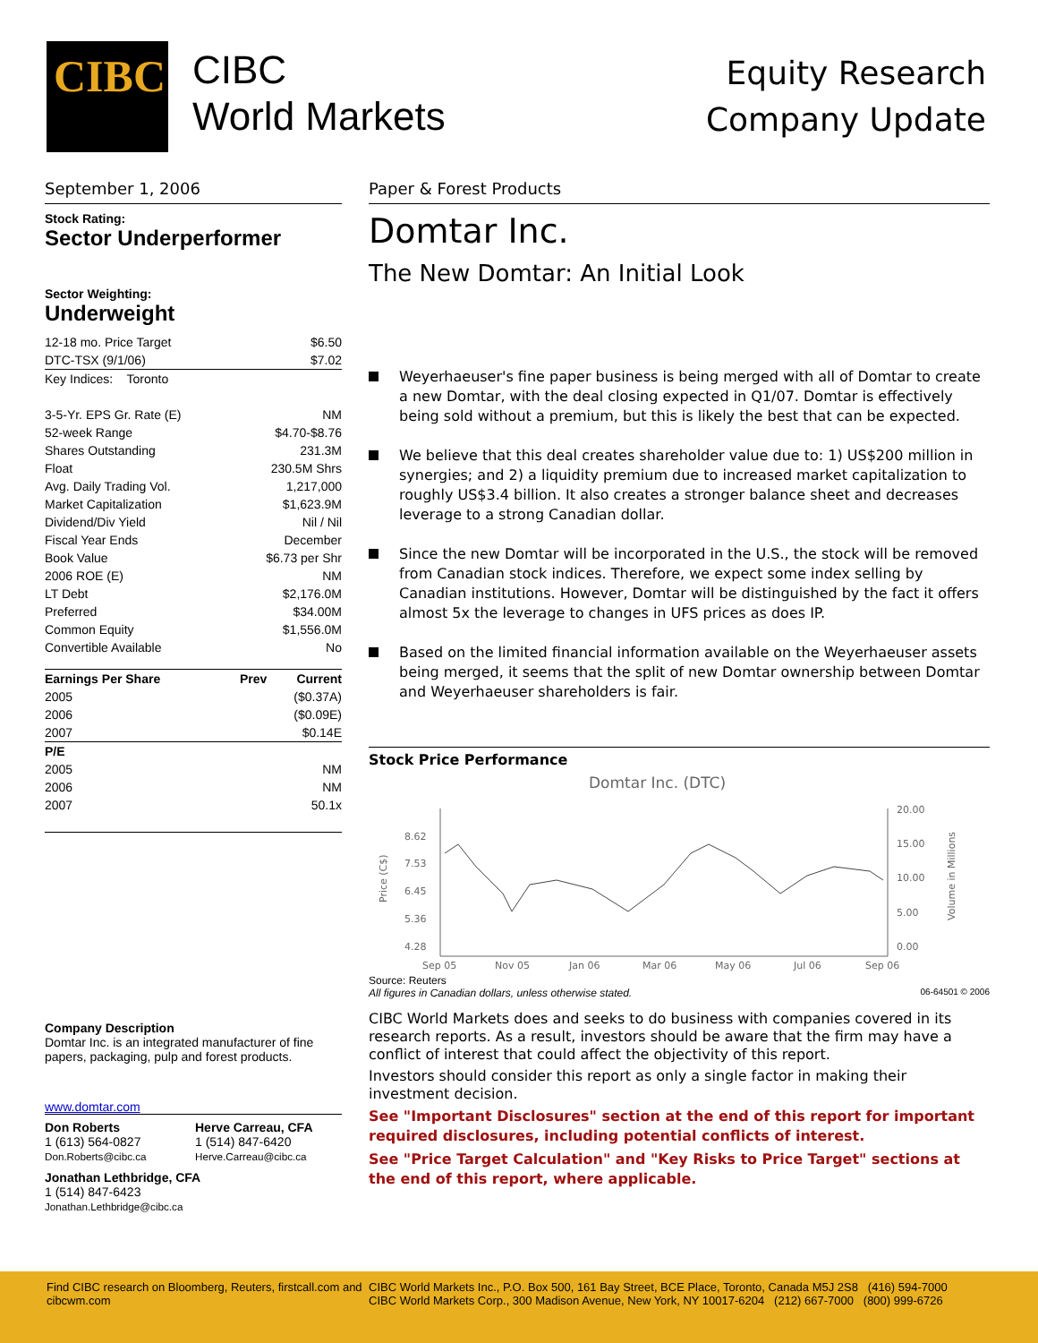CIBC
CIBC
World Markets
Equity Research
Company Update
September 1, 2006
Stock Rating:
Sector Underperformer
Sector Weighting:
Underweight
| 12-18 mo. Price Target | $6.50 |
| DTC-TSX (9/1/06) | $7.02 |
| Key Indices: Toronto | |
| 3-5-Yr. EPS Gr. Rate (E) | NM |
| 52-week Range | $4.70-$8.76 |
| Shares Outstanding | 231.3M |
| Float | 230.5M Shrs |
| Avg. Daily Trading Vol. | 1,217,000 |
| Market Capitalization | $1,623.9M |
| Dividend/Div Yield | Nil / Nil |
| Fiscal Year Ends | December |
| Book Value | $6.73 per Shr |
| 2006 ROE (E) | NM |
| LT Debt | $2,176.0M |
| Preferred | $34.00M |
| Common Equity | $1,556.0M |
| Convertible Available | No |
| Earnings Per Share | Prev | Current |
| --- | --- | --- |
| 2005 | | ($0.37A) |
| 2006 | | ($0.09E) |
| 2007 | | $0.14E |
| P/E | | |
| 2005 | | NM |
| 2006 | | NM |
| 2007 | | 50.1x |
Company Description
Domtar Inc. is an integrated manufacturer of fine papers, packaging, pulp and forest products.
www.domtar.com
Don Roberts
1 (613) 564-0827
Don.Roberts@cibc.ca
Herve Carreau, CFA
1 (514) 847-6420
Herve.Carreau@cibc.ca
Jonathan Lethbridge, CFA
1 (514) 847-6423
Jonathan.Lethbridge@cibc.ca
Paper & Forest Products
Domtar Inc.
The New Domtar: An Initial Look
Weyerhaeuser's fine paper business is being merged with all of Domtar to create a new Domtar, with the deal closing expected in Q1/07. Domtar is effectively being sold without a premium, but this is likely the best that can be expected.
We believe that this deal creates shareholder value due to: 1) US$200 million in synergies; and 2) a liquidity premium due to increased market capitalization to roughly US$3.4 billion. It also creates a stronger balance sheet and decreases leverage to a strong Canadian dollar.
Since the new Domtar will be incorporated in the U.S., the stock will be removed from Canadian stock indices. Therefore, we expect some index selling by Canadian institutions. However, Domtar will be distinguished by the fact it offers almost 5x the leverage to changes in UFS prices as does IP.
Based on the limited financial information available on the Weyerhaeuser assets being merged, it seems that the split of new Domtar ownership between Domtar and Weyerhaeuser shareholders is fair.
Stock Price Performance
Domtar Inc. (DTC)
8.62
7.53
6.45
5.36
4.28
20.00
15.00
10.00
5.00
0.00
Price (C$)
Volume in Millions
Sep 05
Nov 05
Jan 06
Mar 06
May 06
Jul 06
Sep 06
Source: Reuters
All figures in Canadian dollars, unless otherwise stated. 06-64501 © 2006
CIBC World Markets does and seeks to do business with companies covered in its research reports. As a result, investors should be aware that the firm may have a conflict of interest that could affect the objectivity of this report.
Investors should consider this report as only a single factor in making their investment decision.
See "Important Disclosures" section at the end of this report for important required disclosures, including potential conflicts of interest.
See "Price Target Calculation" and "Key Risks to Price Target" sections at the end of this report, where applicable.
Find CIBC research on Bloomberg, Reuters, firstcall.com and cibcwm.com
CIBC World Markets Inc., P.O. Box 500, 161 Bay Street, BCE Place, Toronto, Canada M5J 2S8 (416) 594-7000
CIBC World Markets Corp., 300 Madison Avenue, New York, NY 10017-6204 (212) 667-7000 (800) 999-6726